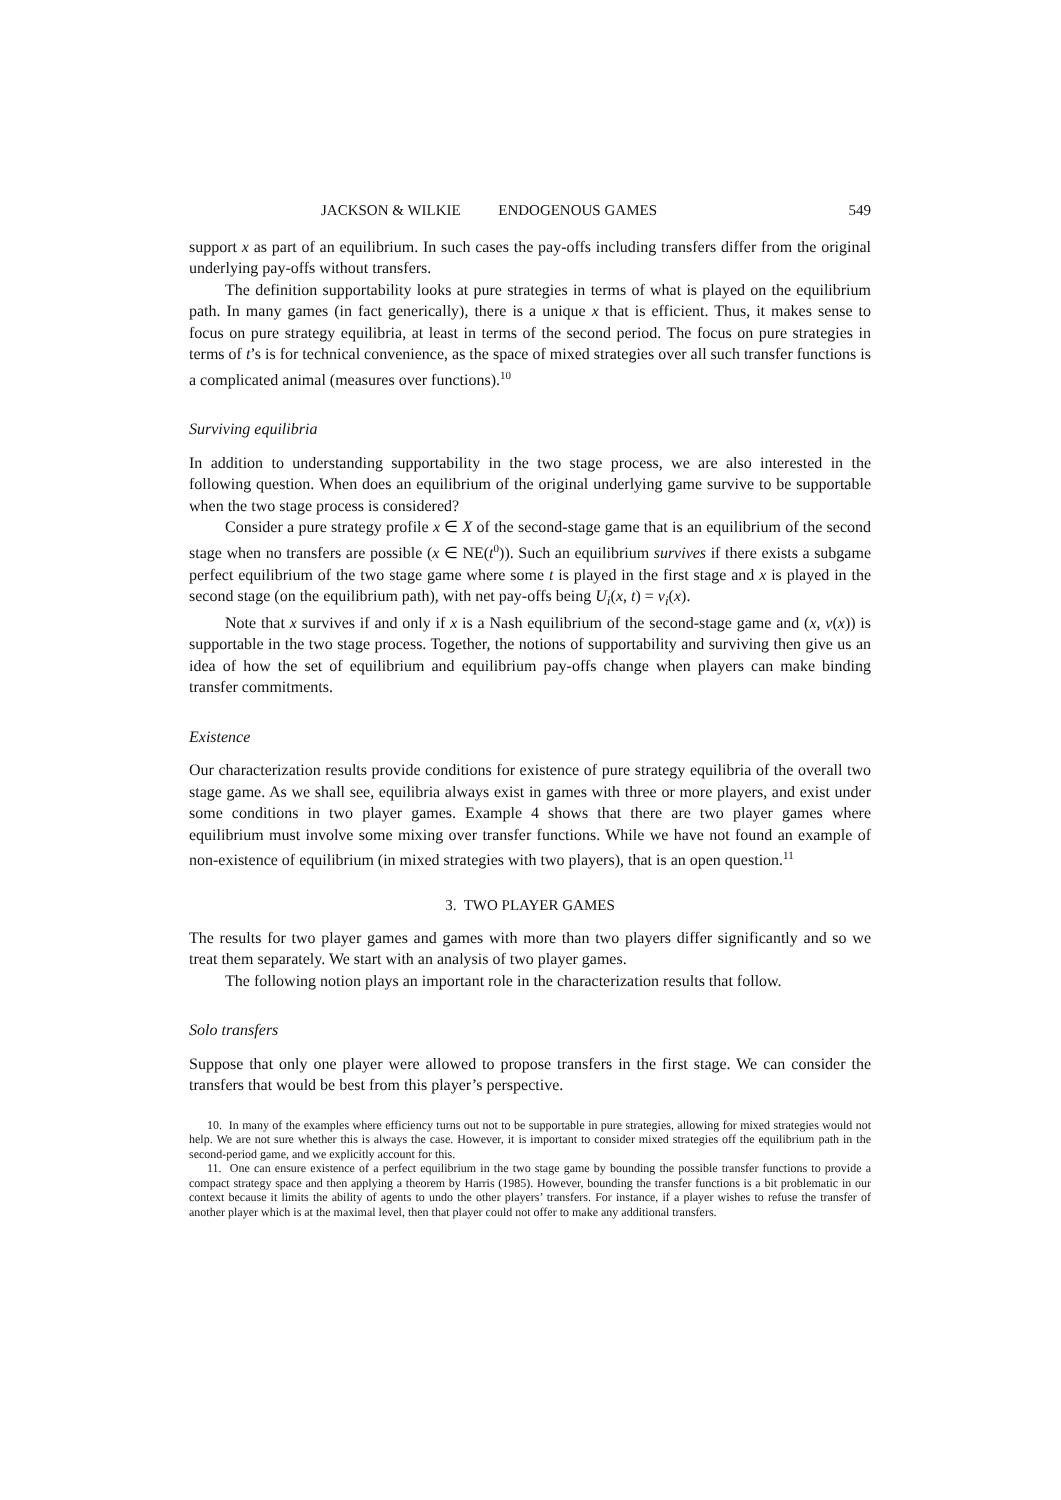JACKSON & WILKIE ENDOGENOUS GAMES 549
support x as part of an equilibrium. In such cases the pay-offs including transfers differ from the original underlying pay-offs without transfers.
The definition supportability looks at pure strategies in terms of what is played on the equilibrium path. In many games (in fact generically), there is a unique x that is efficient. Thus, it makes sense to focus on pure strategy equilibria, at least in terms of the second period. The focus on pure strategies in terms of t’s is for technical convenience, as the space of mixed strategies over all such transfer functions is a complicated animal (measures over functions).<sup>10</sup>
Surviving equilibria
In addition to understanding supportability in the two stage process, we are also interested in the following question. When does an equilibrium of the original underlying game survive to be supportable when the two stage process is considered?
Consider a pure strategy profile x ∈ X of the second-stage game that is an equilibrium of the second stage when no transfers are possible (x ∈ NE(t<sup>0</sup>)). Such an equilibrium survives if there exists a subgame perfect equilibrium of the two stage game where some t is played in the first stage and x is played in the second stage (on the equilibrium path), with net pay-offs being U<sub>i</sub>(x, t) = v<sub>i</sub>(x).
Note that x survives if and only if x is a Nash equilibrium of the second-stage game and (x, v(x)) is supportable in the two stage process. Together, the notions of supportability and surviving then give us an idea of how the set of equilibrium and equilibrium pay-offs change when players can make binding transfer commitments.
Existence
Our characterization results provide conditions for existence of pure strategy equilibria of the overall two stage game. As we shall see, equilibria always exist in games with three or more players, and exist under some conditions in two player games. Example 4 shows that there are two player games where equilibrium must involve some mixing over transfer functions. While we have not found an example of non-existence of equilibrium (in mixed strategies with two players), that is an open question.<sup>11</sup>
3. TWO PLAYER GAMES
The results for two player games and games with more than two players differ significantly and so we treat them separately. We start with an analysis of two player games.
The following notion plays an important role in the characterization results that follow.
Solo transfers
Suppose that only one player were allowed to propose transfers in the first stage. We can consider the transfers that would be best from this player’s perspective.
10. In many of the examples where efficiency turns out not to be supportable in pure strategies, allowing for mixed strategies would not help. We are not sure whether this is always the case. However, it is important to consider mixed strategies off the equilibrium path in the second-period game, and we explicitly account for this.
11. One can ensure existence of a perfect equilibrium in the two stage game by bounding the possible transfer functions to provide a compact strategy space and then applying a theorem by Harris (1985). However, bounding the transfer functions is a bit problematic in our context because it limits the ability of agents to undo the other players’ transfers. For instance, if a player wishes to refuse the transfer of another player which is at the maximal level, then that player could not offer to make any additional transfers.